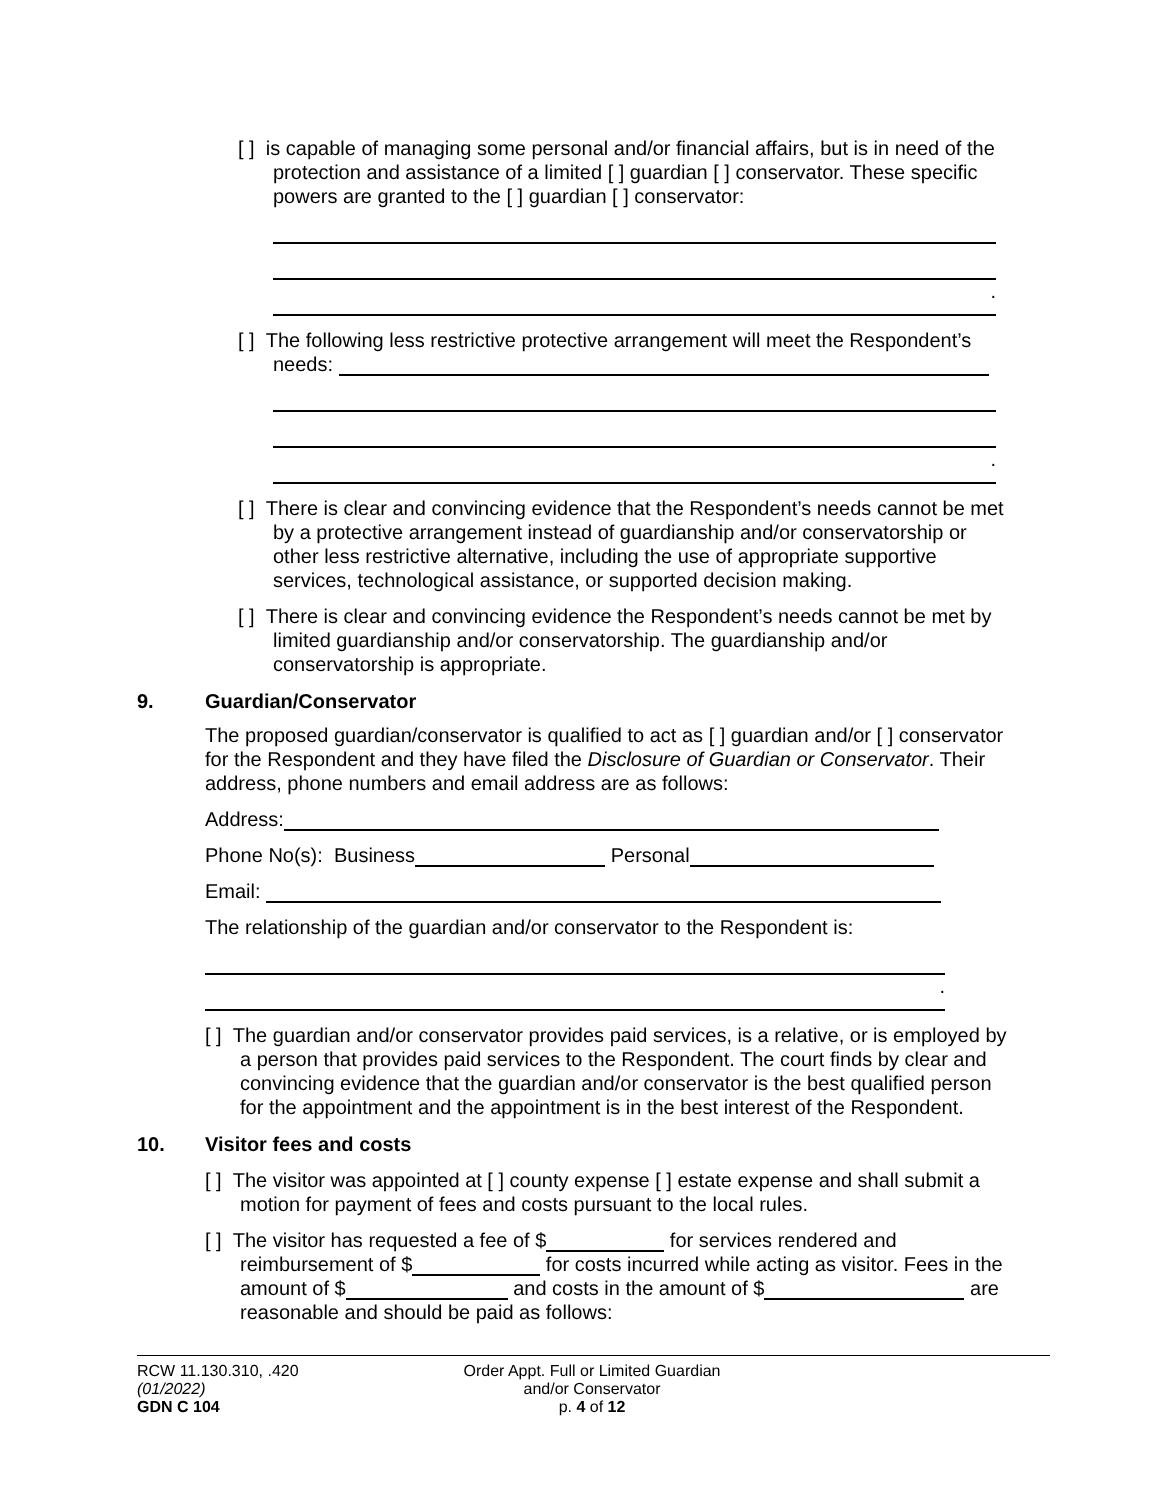[ ] is capable of managing some personal and/or financial affairs, but is in need of the protection and assistance of a limited [ ] guardian [ ] conservator. These specific powers are granted to the [ ] guardian [ ] conservator:
.
[ ] The following less restrictive protective arrangement will meet the Respondent’s needs:
.
[ ] There is clear and convincing evidence that the Respondent’s needs cannot be met by a protective arrangement instead of guardianship and/or conservatorship or other less restrictive alternative, including the use of appropriate supportive services, technological assistance, or supported decision making.
[ ] There is clear and convincing evidence the Respondent’s needs cannot be met by limited guardianship and/or conservatorship. The guardianship and/or conservatorship is appropriate.
9. Guardian/Conservator
The proposed guardian/conservator is qualified to act as [ ] guardian and/or [ ] conservator for the Respondent and they have filed the Disclosure of Guardian or Conservator. Their address, phone numbers and email address are as follows:
Address:
Phone No(s): Business Personal
Email:
The relationship of the guardian and/or conservator to the Respondent is:
.
[ ] The guardian and/or conservator provides paid services, is a relative, or is employed by a person that provides paid services to the Respondent. The court finds by clear and convincing evidence that the guardian and/or conservator is the best qualified person for the appointment and the appointment is in the best interest of the Respondent.
10. Visitor fees and costs
[ ] The visitor was appointed at [ ] county expense [ ] estate expense and shall submit a motion for payment of fees and costs pursuant to the local rules.
[ ] The visitor has requested a fee of $ for services rendered and reimbursement of $ for costs incurred while acting as visitor. Fees in the amount of $ and costs in the amount of $ are reasonable and should be paid as follows:
RCW 11.130.310, .420
(01/2022)
GDN C 104
Order Appt. Full or Limited Guardian
and/or Conservator
p. 4 of 12